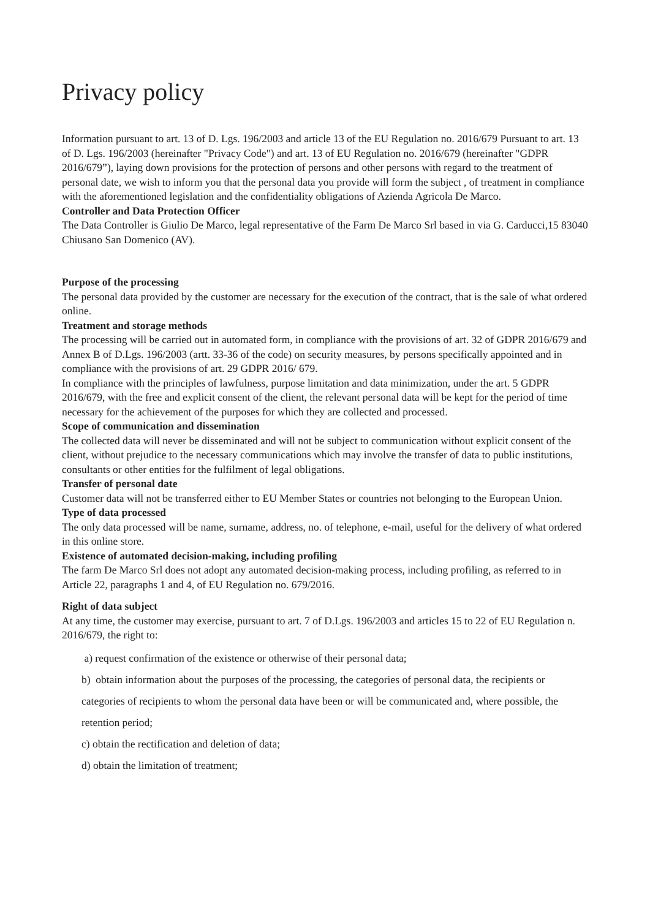Privacy policy
Information pursuant to art. 13 of D. Lgs. 196/2003 and article 13 of the EU Regulation no. 2016/679 Pursuant to art. 13 of D. Lgs. 196/2003 (hereinafter "Privacy Code") and art. 13 of EU Regulation no. 2016/679 (hereinafter "GDPR 2016/679”), laying down provisions for the protection of persons and other persons with regard to the treatment of personal date, we wish to inform you that the personal data you provide will form the subject , of treatment in compliance with the aforementioned legislation and the confidentiality obligations of Azienda Agricola De Marco.
Controller and Data Protection Officer
The Data Controller is Giulio De Marco, legal representative of the Farm De Marco Srl based in via G. Carducci,15 83040 Chiusano San Domenico (AV).
Purpose of the processing
The personal data provided by the customer are necessary for the execution of the contract, that is the sale of what ordered online.
Treatment and storage methods
The processing will be carried out in automated form, in compliance with the provisions of art. 32 of GDPR 2016/679 and Annex B of D.Lgs. 196/2003 (artt. 33-36 of the code) on security measures, by persons specifically appointed and in compliance with the provisions of art. 29 GDPR 2016/ 679.
In compliance with the principles of lawfulness, purpose limitation and data minimization, under the art. 5 GDPR 2016/679, with the free and explicit consent of the client, the relevant personal data will be kept for the period of time necessary for the achievement of the purposes for which they are collected and processed.
Scope of communication and dissemination
The collected data will never be disseminated and will not be subject to communication without explicit consent of the client, without prejudice to the necessary communications which may involve the transfer of data to public institutions, consultants or other entities for the fulfilment of legal obligations.
Transfer of personal date
Customer data will not be transferred either to EU Member States or countries not belonging to the European Union.
Type of data processed
The only data processed will be name, surname, address, no. of telephone, e-mail, useful for the delivery of what ordered in this online store.
Existence of automated decision-making, including profiling
The farm De Marco Srl does not adopt any automated decision-making process, including profiling, as referred to in Article 22, paragraphs 1 and 4, of EU Regulation no. 679/2016.
Right of data subject
At any time, the customer may exercise, pursuant to art. 7 of D.Lgs. 196/2003 and articles 15 to 22 of EU Regulation n. 2016/679, the right to:
a) request confirmation of the existence or otherwise of their personal data;
b) obtain information about the purposes of the processing, the categories of personal data, the recipients or categories of recipients to whom the personal data have been or will be communicated and, where possible, the retention period;
c) obtain the rectification and deletion of data;
d) obtain the limitation of treatment;